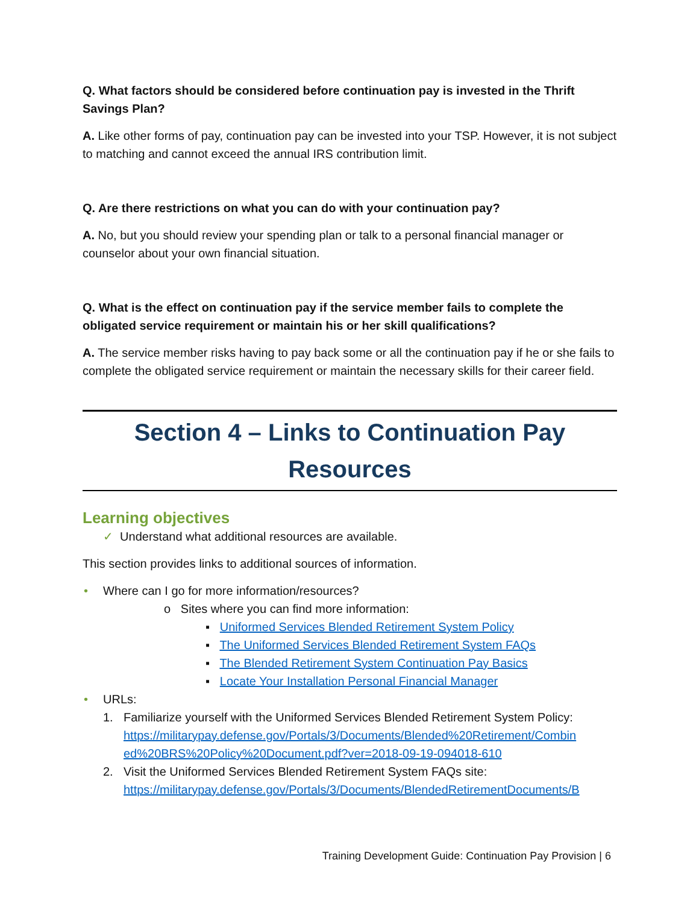Q. What factors should be considered before continuation pay is invested in the Thrift Savings Plan?
A. Like other forms of pay, continuation pay can be invested into your TSP. However, it is not subject to matching and cannot exceed the annual IRS contribution limit.
Q. Are there restrictions on what you can do with your continuation pay?
A. No, but you should review your spending plan or talk to a personal financial manager or counselor about your own financial situation.
Q. What is the effect on continuation pay if the service member fails to complete the obligated service requirement or maintain his or her skill qualifications?
A. The service member risks having to pay back some or all the continuation pay if he or she fails to complete the obligated service requirement or maintain the necessary skills for their career field.
Section 4 – Links to Continuation Pay Resources
Learning objectives
✓ Understand what additional resources are available.
This section provides links to additional sources of information.
• Where can I go for more information/resources?
o Sites where you can find more information:
▪ Uniformed Services Blended Retirement System Policy
▪ The Uniformed Services Blended Retirement System FAQs
▪ The Blended Retirement System Continuation Pay Basics
▪ Locate Your Installation Personal Financial Manager
• URLs:
1. Familiarize yourself with the Uniformed Services Blended Retirement System Policy: https://militarypay.defense.gov/Portals/3/Documents/Blended%20Retirement/Combin ed%20BRS%20Policy%20Document.pdf?ver=2018-09-19-094018-610
2. Visit the Uniformed Services Blended Retirement System FAQs site: https://militarypay.defense.gov/Portals/3/Documents/BlendedRetirementDocuments/B
Training Development Guide: Continuation Pay Provision | 6